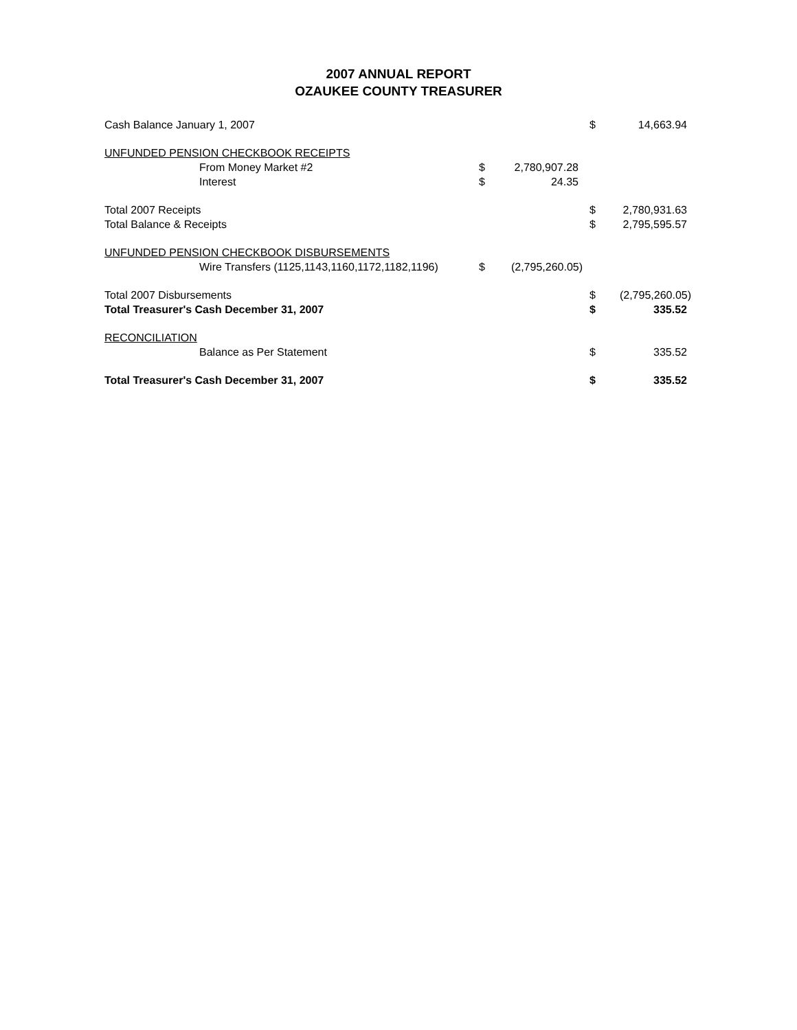2007 ANNUAL REPORT
OZAUKEE COUNTY TREASURER
| Cash Balance January 1, 2007 | | | $ | 14,663.94 |
| UNFUNDED PENSION CHECKBOOK RECEIPTS | | | | |
| From Money Market #2 | $ | 2,780,907.28 | | |
| Interest | $ | 24.35 | | |
| Total 2007 Receipts | | | $ | 2,780,931.63 |
| Total Balance & Receipts | | | $ | 2,795,595.57 |
| UNFUNDED PENSION CHECKBOOK DISBURSEMENTS | | | | |
| Wire Transfers (1125,1143,1160,1172,1182,1196) | $ | (2,795,260.05) | | |
| Total 2007 Disbursements | | | $ | (2,795,260.05) |
| Total Treasurer's Cash December 31, 2007 | | | $ | 335.52 |
| RECONCILIATION | | | | |
| Balance as Per Statement | | | $ | 335.52 |
| Total Treasurer's Cash December 31, 2007 | | | $ | 335.52 |